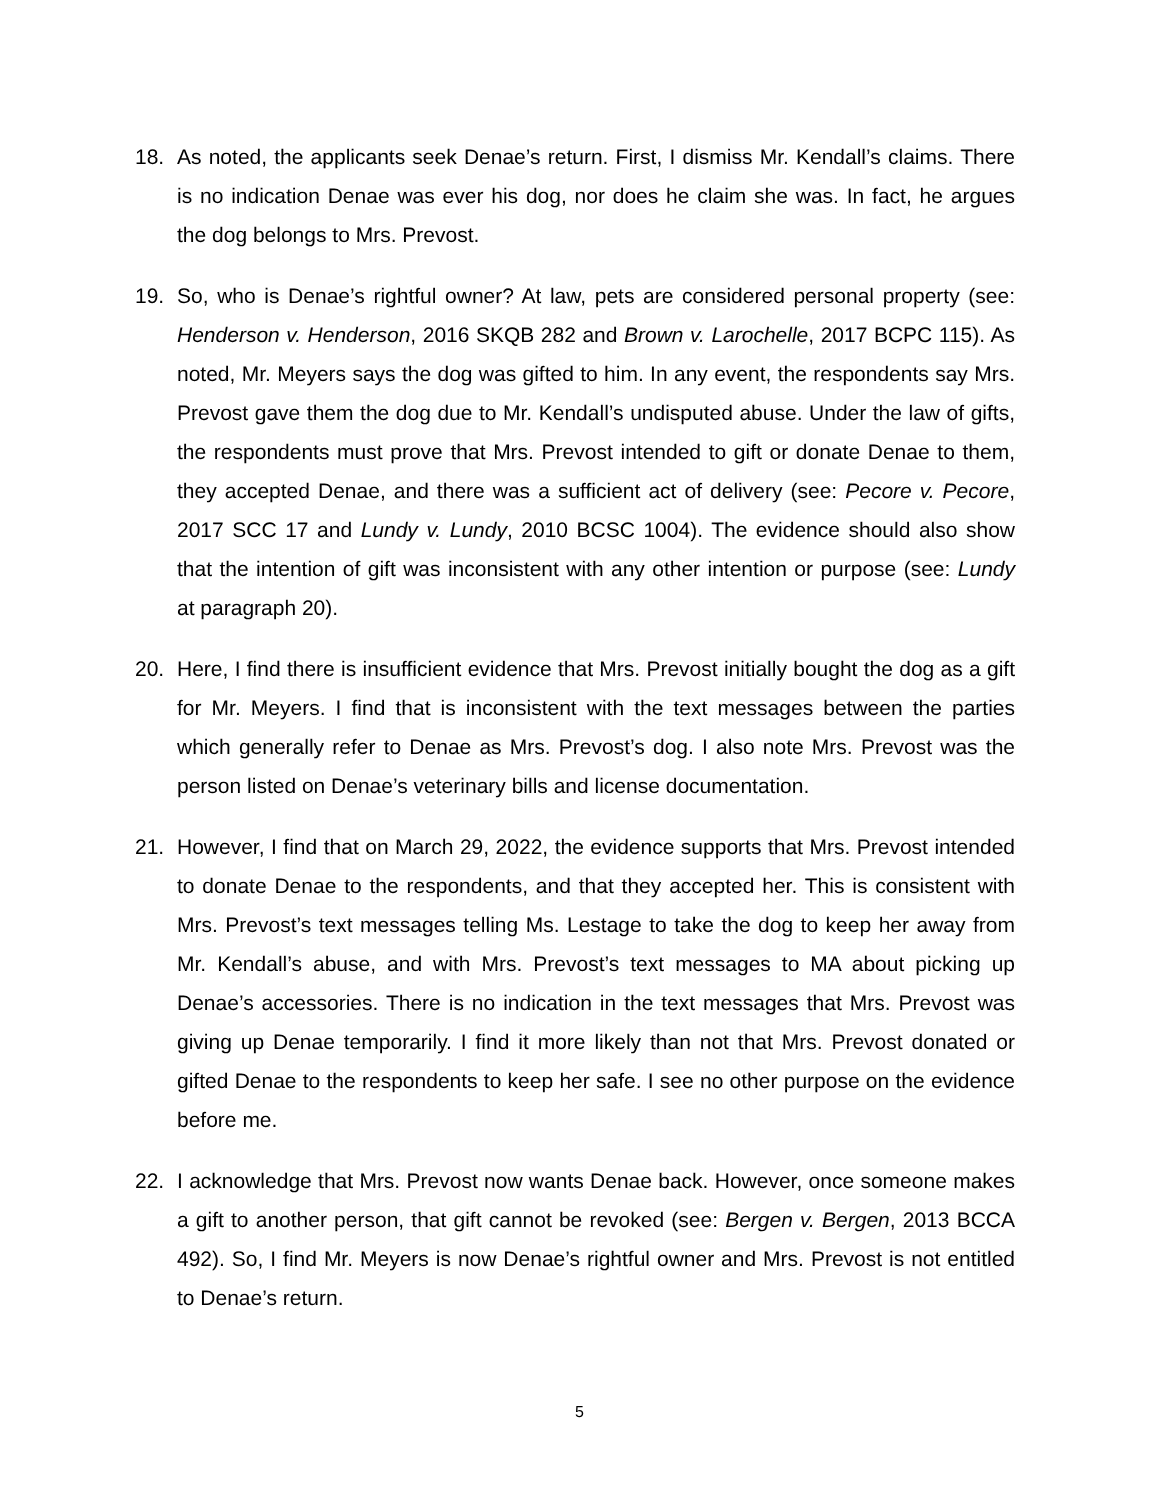18. As noted, the applicants seek Denae’s return. First, I dismiss Mr. Kendall’s claims. There is no indication Denae was ever his dog, nor does he claim she was. In fact, he argues the dog belongs to Mrs. Prevost.
19. So, who is Denae’s rightful owner? At law, pets are considered personal property (see: Henderson v. Henderson, 2016 SKQB 282 and Brown v. Larochelle, 2017 BCPC 115). As noted, Mr. Meyers says the dog was gifted to him. In any event, the respondents say Mrs. Prevost gave them the dog due to Mr. Kendall’s undisputed abuse. Under the law of gifts, the respondents must prove that Mrs. Prevost intended to gift or donate Denae to them, they accepted Denae, and there was a sufficient act of delivery (see: Pecore v. Pecore, 2017 SCC 17 and Lundy v. Lundy, 2010 BCSC 1004). The evidence should also show that the intention of gift was inconsistent with any other intention or purpose (see: Lundy at paragraph 20).
20. Here, I find there is insufficient evidence that Mrs. Prevost initially bought the dog as a gift for Mr. Meyers. I find that is inconsistent with the text messages between the parties which generally refer to Denae as Mrs. Prevost’s dog. I also note Mrs. Prevost was the person listed on Denae’s veterinary bills and license documentation.
21. However, I find that on March 29, 2022, the evidence supports that Mrs. Prevost intended to donate Denae to the respondents, and that they accepted her. This is consistent with Mrs. Prevost’s text messages telling Ms. Lestage to take the dog to keep her away from Mr. Kendall’s abuse, and with Mrs. Prevost’s text messages to MA about picking up Denae’s accessories. There is no indication in the text messages that Mrs. Prevost was giving up Denae temporarily. I find it more likely than not that Mrs. Prevost donated or gifted Denae to the respondents to keep her safe. I see no other purpose on the evidence before me.
22. I acknowledge that Mrs. Prevost now wants Denae back. However, once someone makes a gift to another person, that gift cannot be revoked (see: Bergen v. Bergen, 2013 BCCA 492). So, I find Mr. Meyers is now Denae’s rightful owner and Mrs. Prevost is not entitled to Denae’s return.
5